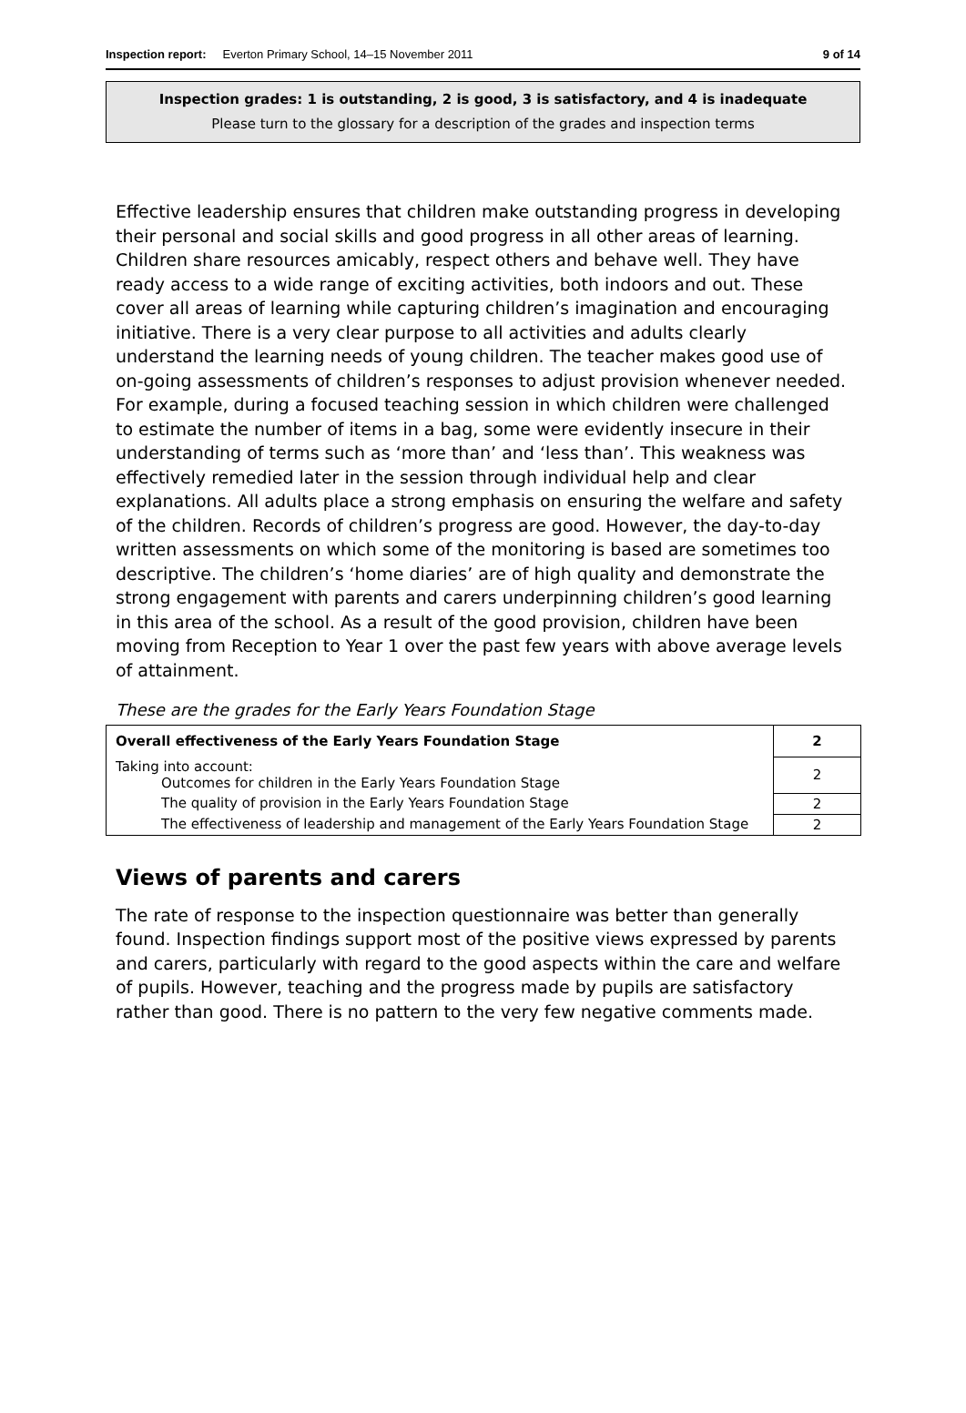Inspection report: Everton Primary School, 14–15 November 2011 9 of 14
Inspection grades: 1 is outstanding, 2 is good, 3 is satisfactory, and 4 is inadequate
Please turn to the glossary for a description of the grades and inspection terms
Effective leadership ensures that children make outstanding progress in developing their personal and social skills and good progress in all other areas of learning. Children share resources amicably, respect others and behave well. They have ready access to a wide range of exciting activities, both indoors and out. These cover all areas of learning while capturing children’s imagination and encouraging initiative. There is a very clear purpose to all activities and adults clearly understand the learning needs of young children. The teacher makes good use of on-going assessments of children’s responses to adjust provision whenever needed. For example, during a focused teaching session in which children were challenged to estimate the number of items in a bag, some were evidently insecure in their understanding of terms such as ‘more than’ and ‘less than’. This weakness was effectively remedied later in the session through individual help and clear explanations. All adults place a strong emphasis on ensuring the welfare and safety of the children. Records of children’s progress are good. However, the day-to-day written assessments on which some of the monitoring is based are sometimes too descriptive. The children’s ‘home diaries’ are of high quality and demonstrate the strong engagement with parents and carers underpinning children’s good learning in this area of the school. As a result of the good provision, children have been moving from Reception to Year 1 over the past few years with above average levels of attainment.
These are the grades for the Early Years Foundation Stage
| Overall effectiveness of the Early Years Foundation Stage | 2 |
| Taking into account: Outcomes for children in the Early Years Foundation Stage | 2 |
| The quality of provision in the Early Years Foundation Stage | 2 |
| The effectiveness of leadership and management of the Early Years Foundation Stage | 2 |
Views of parents and carers
The rate of response to the inspection questionnaire was better than generally found. Inspection findings support most of the positive views expressed by parents and carers, particularly with regard to the good aspects within the care and welfare of pupils. However, teaching and the progress made by pupils are satisfactory rather than good. There is no pattern to the very few negative comments made.